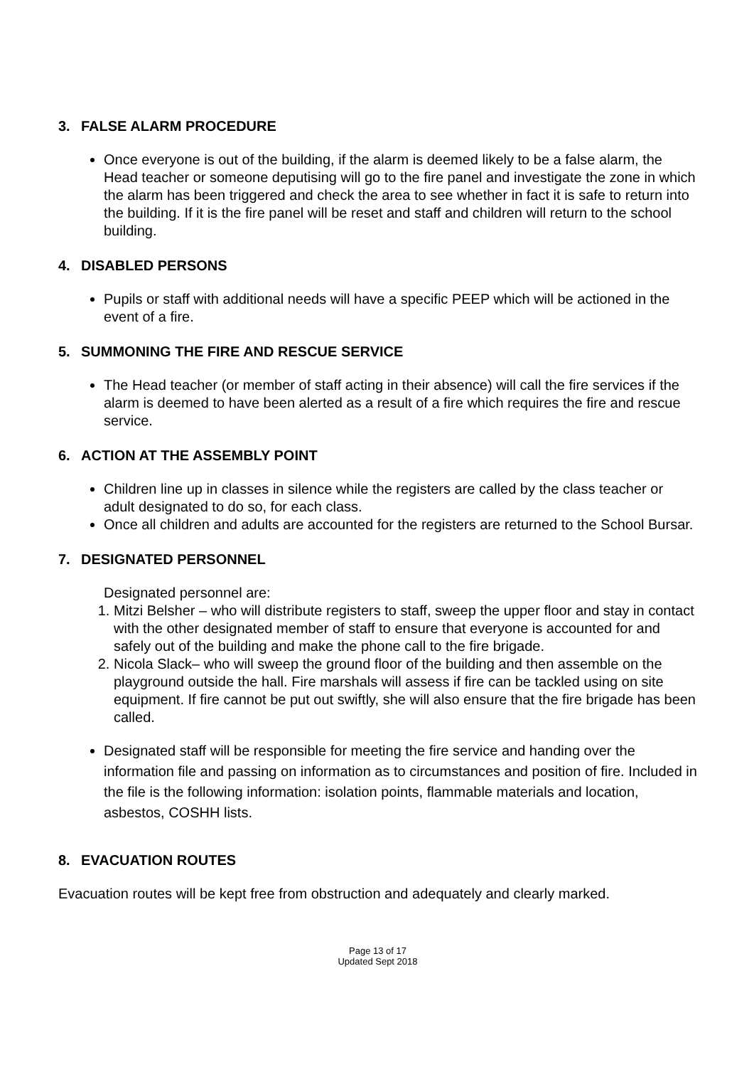3. FALSE ALARM PROCEDURE
Once everyone is out of the building, if the alarm is deemed likely to be a false alarm, the Head teacher or someone deputising will go to the fire panel and investigate the zone in which the alarm has been triggered and check the area to see whether in fact it is safe to return into the building. If it is the fire panel will be reset and staff and children will return to the school building.
4. DISABLED PERSONS
Pupils or staff with additional needs will have a specific PEEP which will be actioned in the event of a fire.
5. SUMMONING THE FIRE AND RESCUE SERVICE
The Head teacher (or member of staff acting in their absence) will call the fire services if the alarm is deemed to have been alerted as a result of a fire which requires the fire and rescue service.
6. ACTION AT THE ASSEMBLY POINT
Children line up in classes in silence while the registers are called by the class teacher or adult designated to do so, for each class.
Once all children and adults are accounted for the registers are returned to the School Bursar.
7. DESIGNATED PERSONNEL
Designated personnel are:
1. Mitzi Belsher – who will distribute registers to staff, sweep the upper floor and stay in contact with the other designated member of staff to ensure that everyone is accounted for and safely out of the building and make the phone call to the fire brigade.
2. Nicola Slack– who will sweep the ground floor of the building and then assemble on the playground outside the hall. Fire marshals will assess if fire can be tackled using on site equipment. If fire cannot be put out swiftly, she will also ensure that the fire brigade has been called.
Designated staff will be responsible for meeting the fire service and handing over the information file and passing on information as to circumstances and position of fire. Included in the file is the following information: isolation points, flammable materials and location, asbestos, COSHH lists.
8. EVACUATION ROUTES
Evacuation routes will be kept free from obstruction and adequately and clearly marked.
Page 13 of 17
Updated Sept 2018